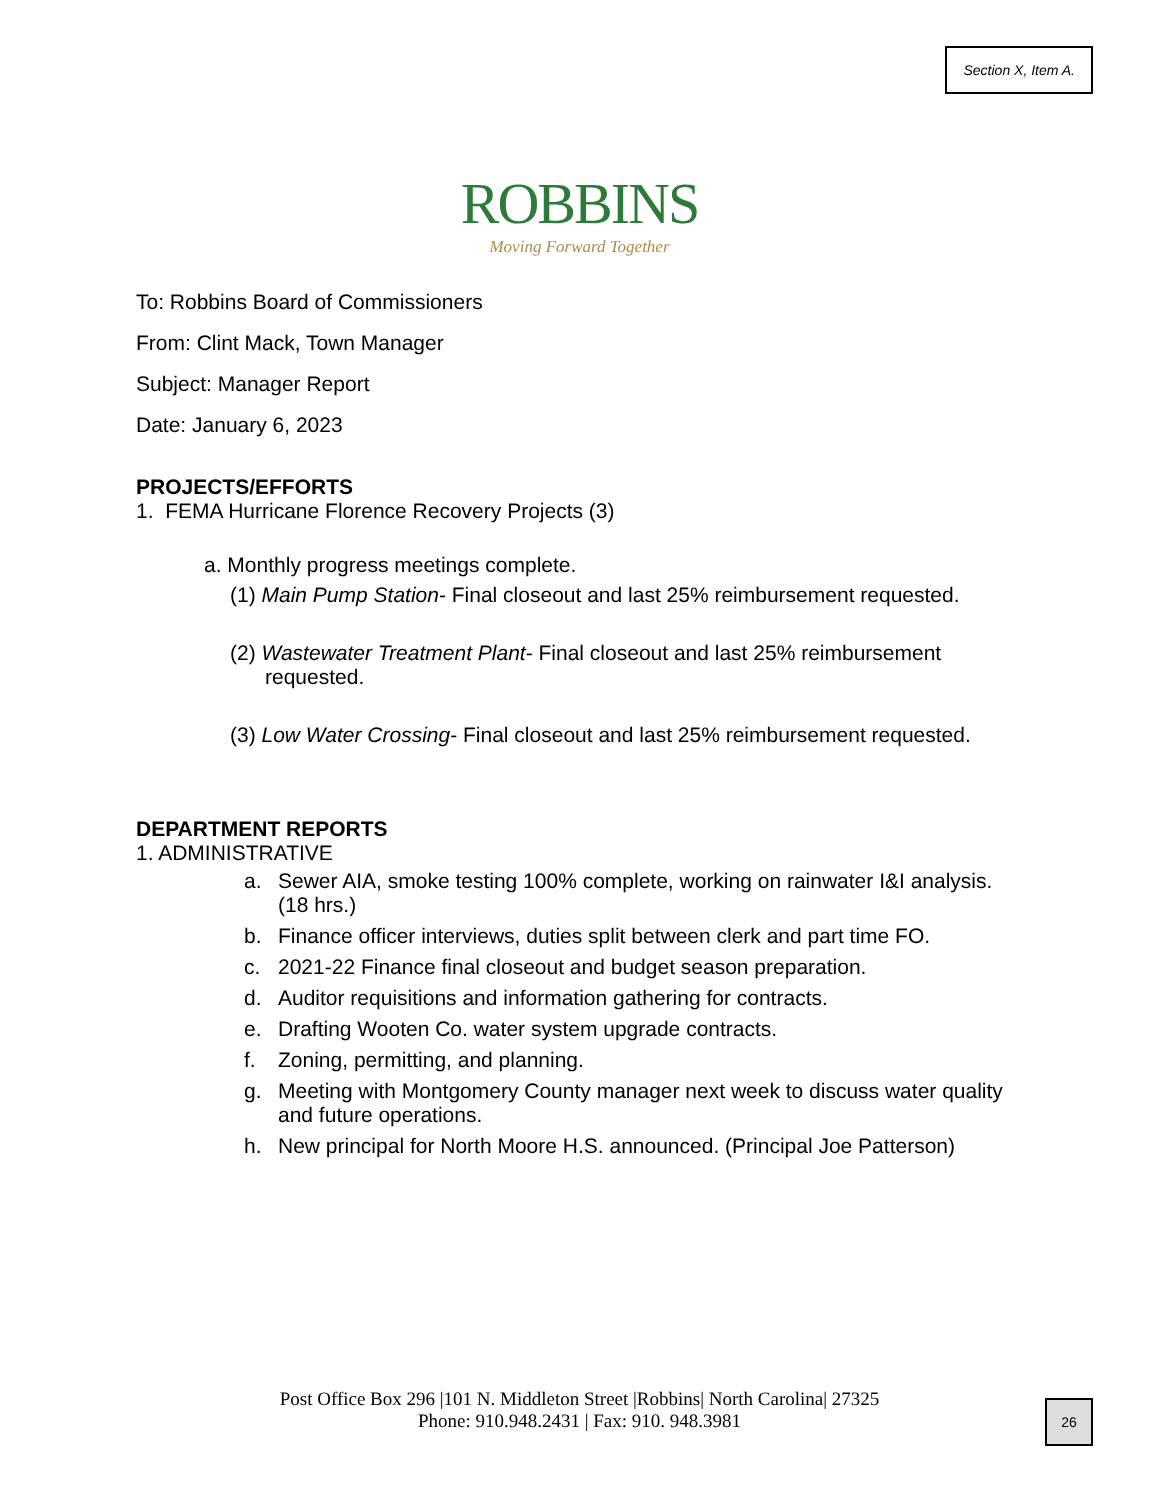Section X, Item A.
ROBBINS
Moving Forward Together
To: Robbins Board of Commissioners
From: Clint Mack, Town Manager
Subject: Manager Report
Date: January 6, 2023
PROJECTS/EFFORTS
1. FEMA Hurricane Florence Recovery Projects (3)
a. Monthly progress meetings complete.
(1) Main Pump Station- Final closeout and last 25% reimbursement requested.
(2) Wastewater Treatment Plant- Final closeout and last 25% reimbursement requested.
(3) Low Water Crossing- Final closeout and last 25% reimbursement requested.
DEPARTMENT REPORTS
1. ADMINISTRATIVE
a. Sewer AIA, smoke testing 100% complete, working on rainwater I&I analysis. (18 hrs.)
b. Finance officer interviews, duties split between clerk and part time FO.
c. 2021-22 Finance final closeout and budget season preparation.
d. Auditor requisitions and information gathering for contracts.
e. Drafting Wooten Co. water system upgrade contracts.
f. Zoning, permitting, and planning.
g. Meeting with Montgomery County manager next week to discuss water quality and future operations.
h. New principal for North Moore H.S. announced. (Principal Joe Patterson)
Post Office Box 296 |101 N. Middleton Street |Robbins| North Carolina| 27325
Phone: 910.948.2431 | Fax: 910. 948.3981
26